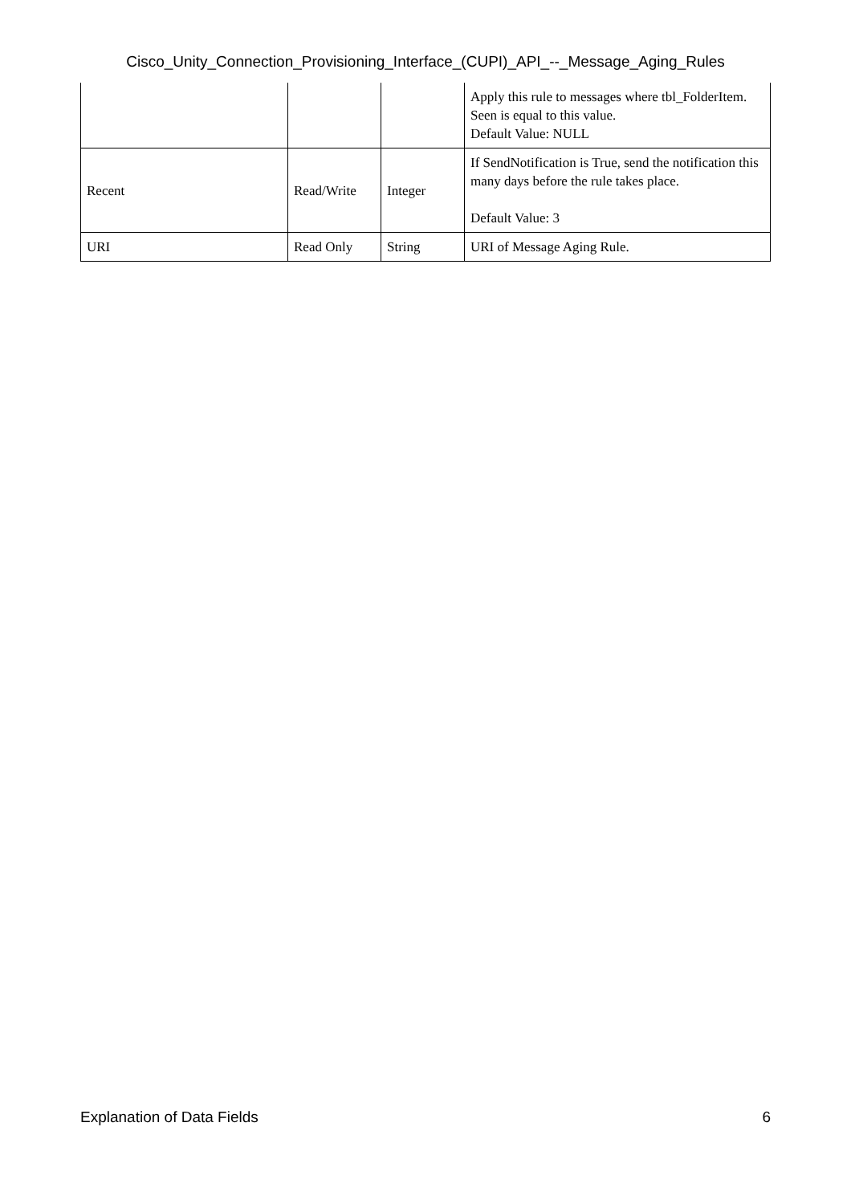Cisco_Unity_Connection_Provisioning_Interface_(CUPI)_API_--_Message_Aging_Rules
| | | | Apply this rule to messages where tbl_FolderItem. Seen is equal to this value. Default Value: NULL |
| Recent | Read/Write | Integer | If SendNotification is True, send the notification this many days before the rule takes place. Default Value: 3 |
| URI | Read Only | String | URI of Message Aging Rule. |
Explanation of Data Fields 6